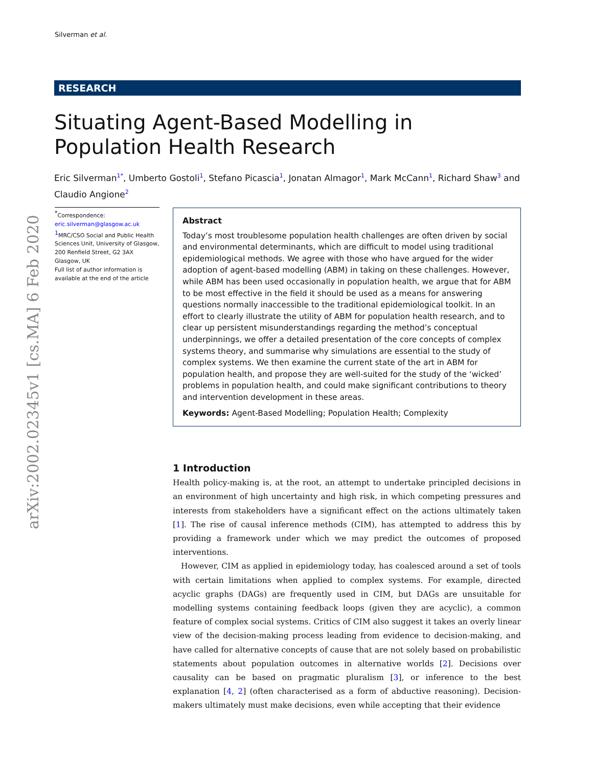Silverman et al.
RESEARCH
Situating Agent-Based Modelling in Population Health Research
Eric Silverman<sup>1*</sup>, Umberto Gostoli<sup>1</sup>, Stefano Picascia<sup>1</sup>, Jonatan Almagor<sup>1</sup>, Mark McCann<sup>1</sup>, Richard Shaw<sup>3</sup> and Claudio Angione<sup>2</sup>
arXiv:2002.02345v1 [cs.MA] 6 Feb 2020
<sup>*</sup> Correspondence:
eric.silverman@glasgow.ac.uk
<sup>1</sup> MRC/CSO Social and Public Health Sciences Unit, University of Glasgow, 200 Renfield Street, G2 3AX Glasgow, UK
Full list of author information is available at the end of the article
Abstract
Today’s most troublesome population health challenges are often driven by social and environmental determinants, which are difficult to model using traditional epidemiological methods. We agree with those who have argued for the wider adoption of agent-based modelling (ABM) in taking on these challenges. However, while ABM has been used occasionally in population health, we argue that for ABM to be most effective in the field it should be used as a means for answering questions normally inaccessible to the traditional epidemiological toolkit. In an effort to clearly illustrate the utility of ABM for population health research, and to clear up persistent misunderstandings regarding the method’s conceptual underpinnings, we offer a detailed presentation of the core concepts of complex systems theory, and summarise why simulations are essential to the study of complex systems. We then examine the current state of the art in ABM for population health, and propose they are well-suited for the study of the ‘wicked’ problems in population health, and could make significant contributions to theory and intervention development in these areas.
Keywords: Agent-Based Modelling; Population Health; Complexity
1 Introduction
Health policy-making is, at the root, an attempt to undertake principled decisions in an environment of high uncertainty and high risk, in which competing pressures and interests from stakeholders have a significant effect on the actions ultimately taken [1]. The rise of causal inference methods (CIM), has attempted to address this by providing a framework under which we may predict the outcomes of proposed interventions.
However, CIM as applied in epidemiology today, has coalesced around a set of tools with certain limitations when applied to complex systems. For example, directed acyclic graphs (DAGs) are frequently used in CIM, but DAGs are unsuitable for modelling systems containing feedback loops (given they are acyclic), a common feature of complex social systems. Critics of CIM also suggest it takes an overly linear view of the decision-making process leading from evidence to decision-making, and have called for alternative concepts of cause that are not solely based on probabilistic statements about population outcomes in alternative worlds [2]. Decisions over causality can be based on pragmatic pluralism [3], or inference to the best explanation [4, 2] (often characterised as a form of abductive reasoning). Decision-makers ultimately must make decisions, even while accepting that their evidence